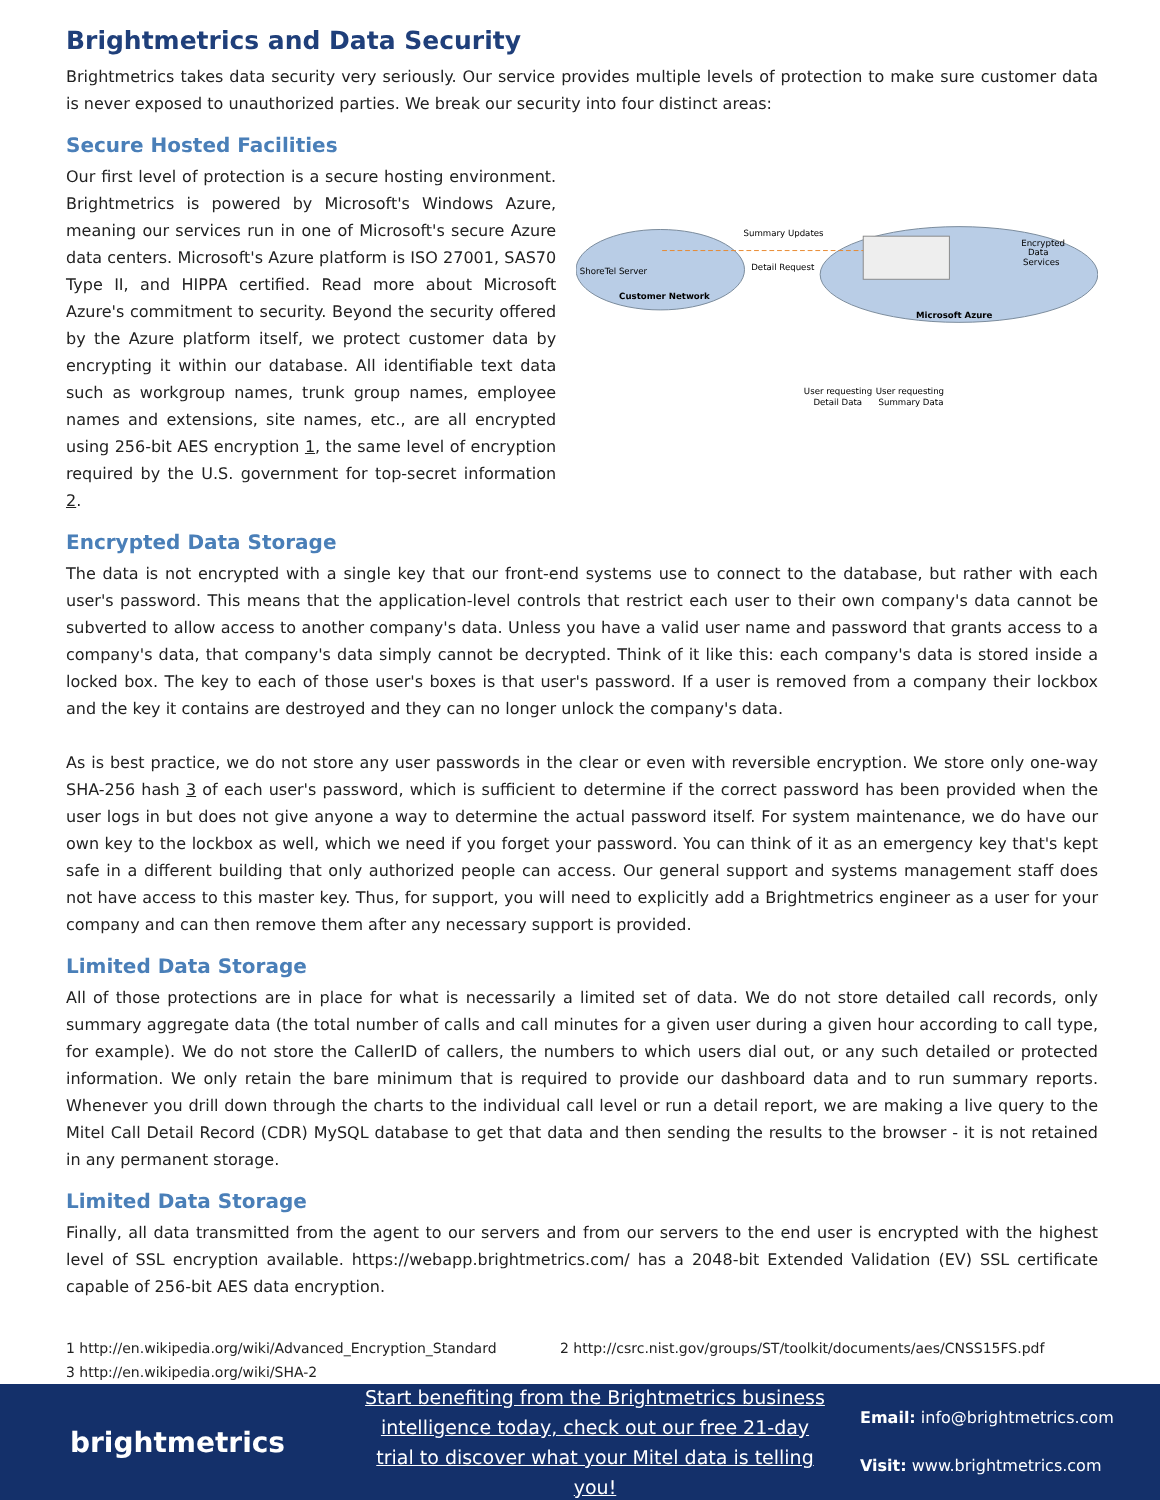Brightmetrics and Data Security
Brightmetrics takes data security very seriously. Our service provides multiple levels of protection to make sure customer data is never exposed to unauthorized parties. We break our security into four distinct areas:
Secure Hosted Facilities
Our first level of protection is a secure hosting environment. Brightmetrics is powered by Microsoft's Windows Azure, meaning our services run in one of Microsoft's secure Azure data centers. Microsoft's Azure platform is ISO 27001, SAS70 Type II, and HIPPA certified. Read more about Microsoft Azure's commitment to security. Beyond the security offered by the Azure platform itself, we protect customer data by encrypting it within our database. All identifiable text data such as workgroup names, trunk group names, employee names and extensions, site names, etc., are all encrypted using 256-bit AES encryption 1, the same level of encryption required by the U.S. government for top-secret information 2.
Summary Updates
Detail Request
ShoreTel Server
Customer Network
Encrypted
Data
Services
Microsoft Azure
User requesting
Detail Data
User requesting
Summary Data
Encrypted Data Storage
The data is not encrypted with a single key that our front-end systems use to connect to the database, but rather with each user's password. This means that the application-level controls that restrict each user to their own company's data cannot be subverted to allow access to another company's data. Unless you have a valid user name and password that grants access to a company's data, that company's data simply cannot be decrypted. Think of it like this: each company's data is stored inside a locked box. The key to each of those user's boxes is that user's password. If a user is removed from a company their lockbox and the key it contains are destroyed and they can no longer unlock the company's data.
As is best practice, we do not store any user passwords in the clear or even with reversible encryption. We store only one-way SHA-256 hash 3 of each user's password, which is sufficient to determine if the correct password has been provided when the user logs in but does not give anyone a way to determine the actual password itself. For system maintenance, we do have our own key to the lockbox as well, which we need if you forget your password. You can think of it as an emergency key that's kept safe in a different building that only authorized people can access. Our general support and systems management staff does not have access to this master key. Thus, for support, you will need to explicitly add a Brightmetrics engineer as a user for your company and can then remove them after any necessary support is provided.
Limited Data Storage
All of those protections are in place for what is necessarily a limited set of data. We do not store detailed call records, only summary aggregate data (the total number of calls and call minutes for a given user during a given hour according to call type, for example). We do not store the CallerID of callers, the numbers to which users dial out, or any such detailed or protected information. We only retain the bare minimum that is required to provide our dashboard data and to run summary reports. Whenever you drill down through the charts to the individual call level or run a detail report, we are making a live query to the Mitel Call Detail Record (CDR) MySQL database to get that data and then sending the results to the browser - it is not retained in any permanent storage.
Limited Data Storage
Finally, all data transmitted from the agent to our servers and from our servers to the end user is encrypted with the highest level of SSL encryption available. https://webapp.brightmetrics.com/ has a 2048-bit Extended Validation (EV) SSL certificate capable of 256-bit AES data encryption.
1 http://en.wikipedia.org/wiki/Advanced_Encryption_Standard 2 http://csrc.nist.gov/groups/ST/toolkit/documents/aes/CNSS15FS.pdf
3 http://en.wikipedia.org/wiki/SHA-2
brightmetrics
Start benefiting from the Brightmetrics business intelligence today, check out our free 21-day trial to discover what your Mitel data is telling you!
Email: info@brightmetrics.com
Visit: www.brightmetrics.com